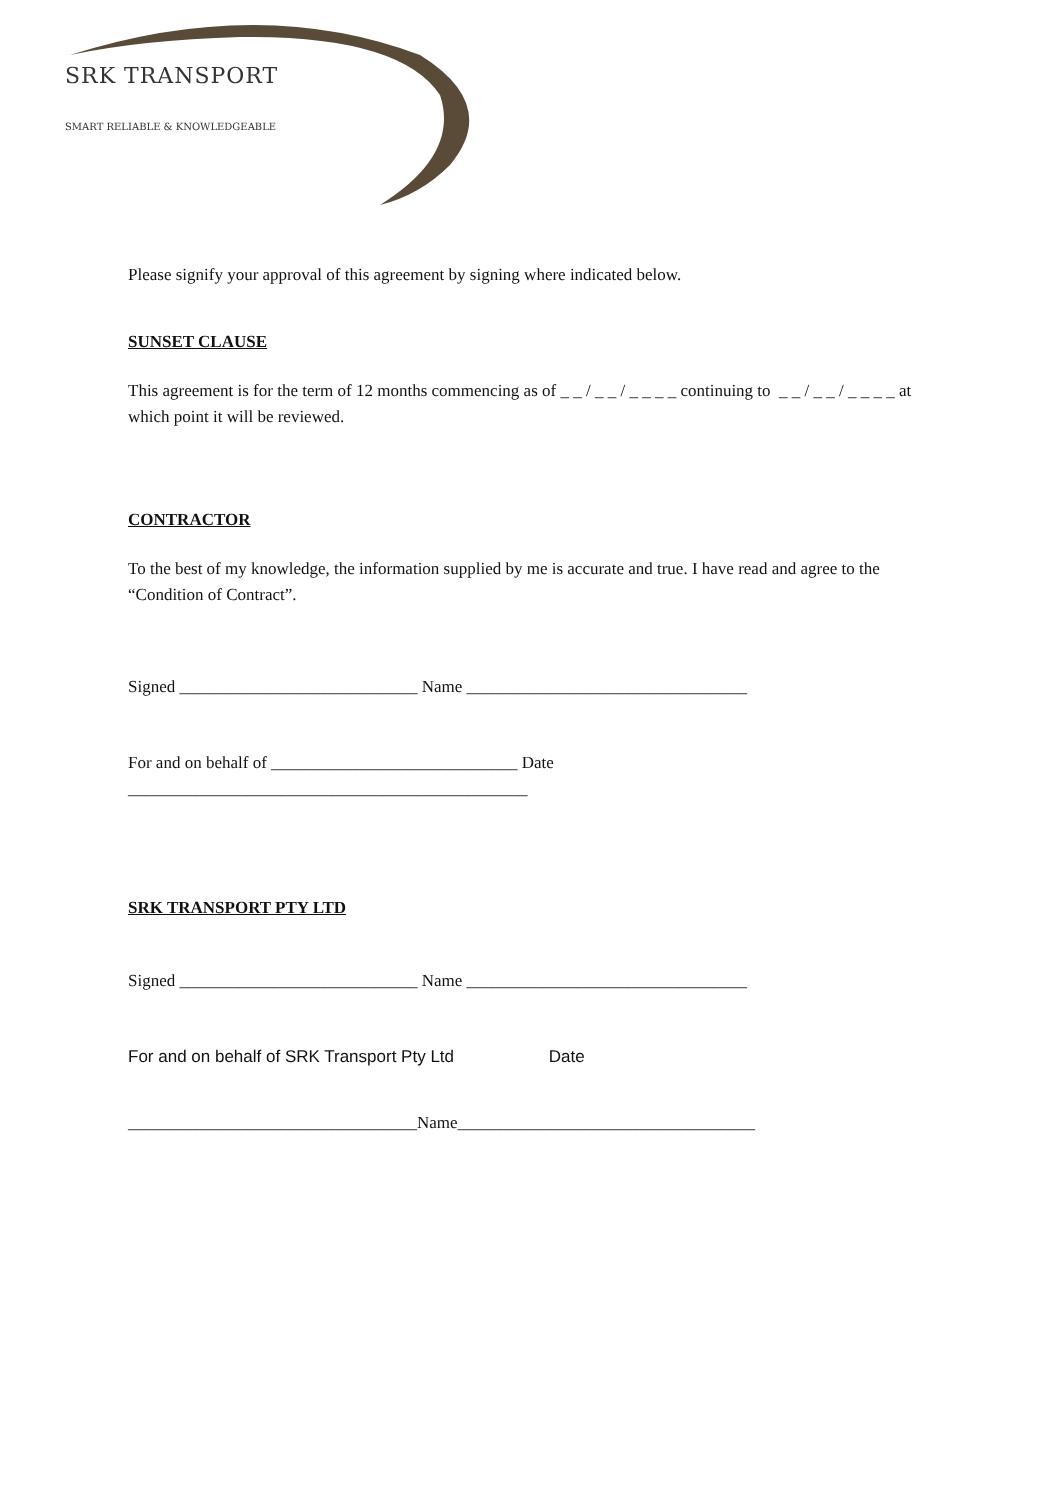SRK TRANSPORT
SMART RELIABLE & KNOWLEDGEABLE
Please signify your approval of this agreement by signing where indicated below.
SUNSET CLAUSE
This agreement is for the term of 12 months commencing as of _ _ / _ _ / _ _ _ _ continuing to _ _ / _ _ / _ _ _ _ at which point it will be reviewed.
CONTRACTOR
To the best of my knowledge, the information supplied by me is accurate and true. I have read and agree to the “Condition of Contract”.
Signed ____________________________ Name _________________________________
For and on behalf of _____________________________ Date
_______________________________________________
SRK TRANSPORT PTY LTD
Signed ____________________________ Name _________________________________
For and on behalf of SRK Transport Pty Ltd Date
__________________________________Name___________________________________